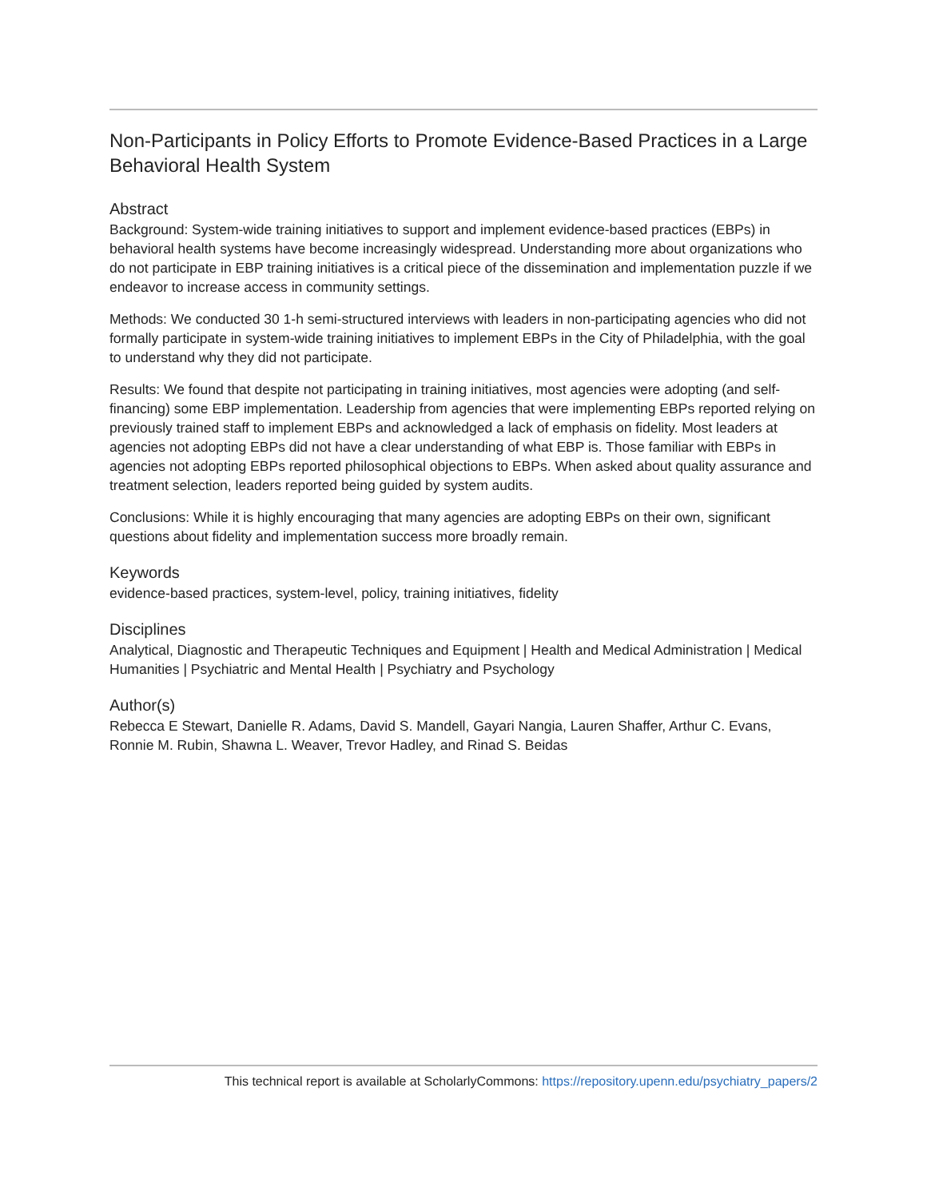Non-Participants in Policy Efforts to Promote Evidence-Based Practices in a Large Behavioral Health System
Abstract
Background: System-wide training initiatives to support and implement evidence-based practices (EBPs) in behavioral health systems have become increasingly widespread. Understanding more about organizations who do not participate in EBP training initiatives is a critical piece of the dissemination and implementation puzzle if we endeavor to increase access in community settings.
Methods: We conducted 30 1-h semi-structured interviews with leaders in non-participating agencies who did not formally participate in system-wide training initiatives to implement EBPs in the City of Philadelphia, with the goal to understand why they did not participate.
Results: We found that despite not participating in training initiatives, most agencies were adopting (and self-financing) some EBP implementation. Leadership from agencies that were implementing EBPs reported relying on previously trained staff to implement EBPs and acknowledged a lack of emphasis on fidelity. Most leaders at agencies not adopting EBPs did not have a clear understanding of what EBP is. Those familiar with EBPs in agencies not adopting EBPs reported philosophical objections to EBPs. When asked about quality assurance and treatment selection, leaders reported being guided by system audits.
Conclusions: While it is highly encouraging that many agencies are adopting EBPs on their own, significant questions about fidelity and implementation success more broadly remain.
Keywords
evidence-based practices, system-level, policy, training initiatives, fidelity
Disciplines
Analytical, Diagnostic and Therapeutic Techniques and Equipment | Health and Medical Administration | Medical Humanities | Psychiatric and Mental Health | Psychiatry and Psychology
Author(s)
Rebecca E Stewart, Danielle R. Adams, David S. Mandell, Gayari Nangia, Lauren Shaffer, Arthur C. Evans, Ronnie M. Rubin, Shawna L. Weaver, Trevor Hadley, and Rinad S. Beidas
This technical report is available at ScholarlyCommons: https://repository.upenn.edu/psychiatry_papers/2